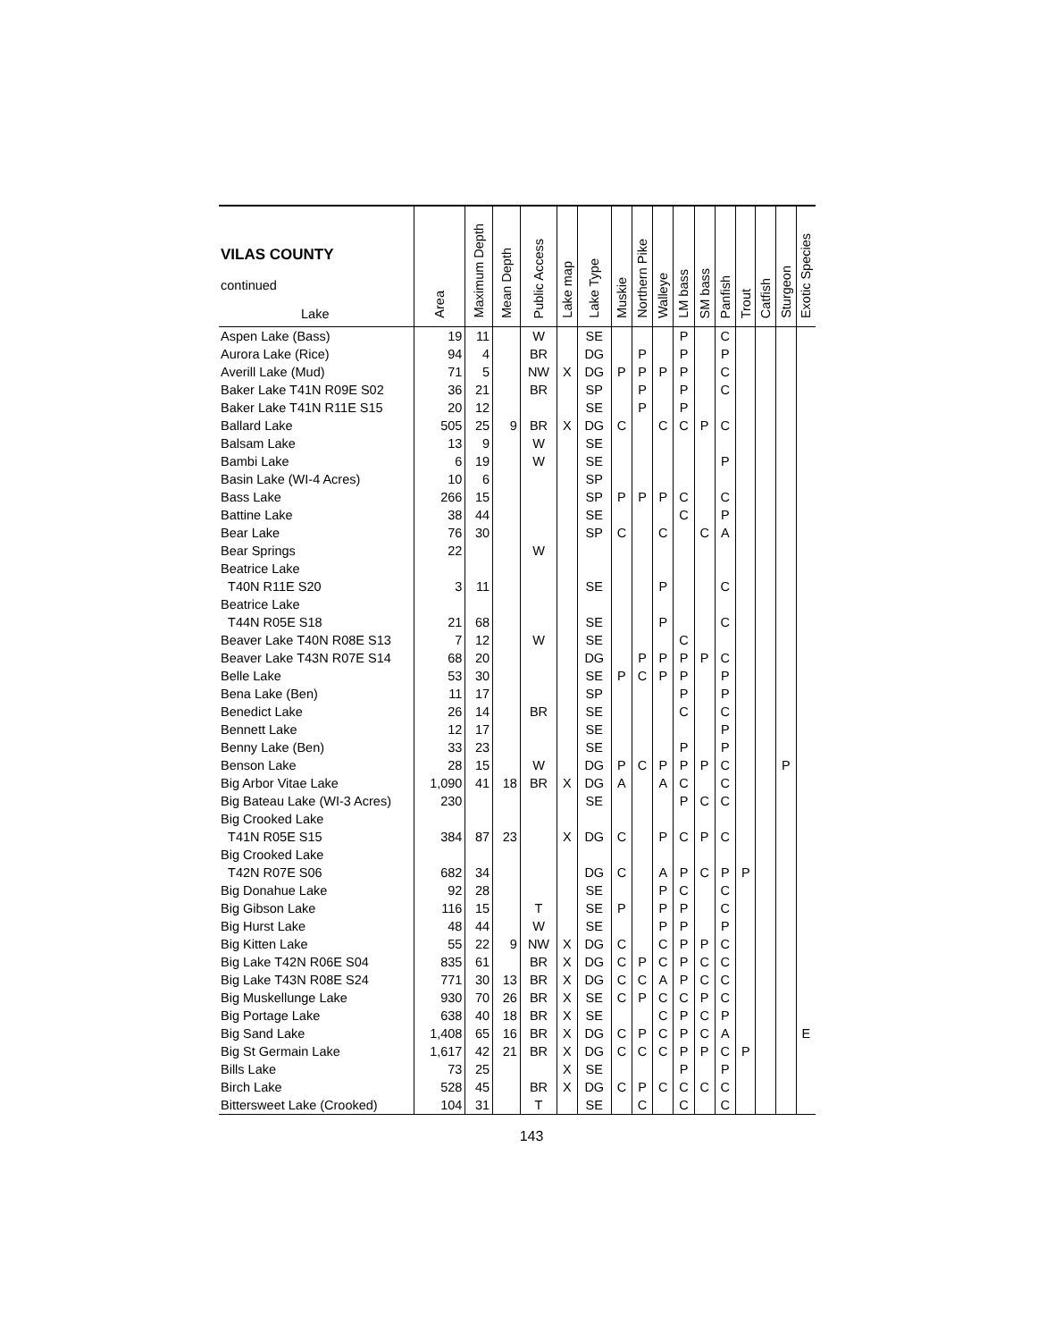| VILAS COUNTY continued Lake | Area | Maximum Depth | Mean Depth | Public Access | Lake map | Lake Type | Muskie | Northern Pike | Walleye | LM bass | SM bass | Panfish | Trout | Catfish | Sturgeon | Exotic Species |
| --- | --- | --- | --- | --- | --- | --- | --- | --- | --- | --- | --- | --- | --- | --- | --- | --- |
| Aspen Lake (Bass) | 19 | 11 | | W | | SE | | | | P | | C | | | | |
| Aurora Lake (Rice) | 94 | 4 | | BR | | DG | | P | | P | | P | | | | |
| Averill Lake (Mud) | 71 | 5 | | NW | X | DG | P | P | P | P | | C | | | | |
| Baker Lake T41N R09E S02 | 36 | 21 | | BR | | SP | | P | | P | | C | | | | |
| Baker Lake T41N R11E S15 | 20 | 12 | | | | SE | | P | | P | | | | | | |
| Ballard Lake | 505 | 25 | 9 | BR | X | DG | C | | C | C | P | C | | | | |
| Balsam Lake | 13 | 9 | | W | | SE | | | | | | | | | | |
| Bambi Lake | 6 | 19 | | W | | SE | | | | | | P | | | | |
| Basin Lake (WI-4 Acres) | 10 | 6 | | | | SP | | | | | | | | | | |
| Bass Lake | 266 | 15 | | | | SP | P | P | P | C | | C | | | | |
| Battine Lake | 38 | 44 | | | | SE | | | | C | | P | | | | |
| Bear Lake | 76 | 30 | | | | SP | C | | C | | C | A | | | | |
| Bear Springs | 22 | | | W | | | | | | | | | | | | |
| Beatrice Lake | | | | | | | | | | | | | | | | |
| T40N R11E S20 | 3 | 11 | | | | SE | | | P | | | C | | | | |
| Beatrice Lake | | | | | | | | | | | | | | | | |
| T44N R05E S18 | 21 | 68 | | | | SE | | | P | | | C | | | | |
| Beaver Lake T40N R08E S13 | 7 | 12 | | W | | SE | | | | C | | | | | | |
| Beaver Lake T43N R07E S14 | 68 | 20 | | | | DG | | P | P | P | P | C | | | | |
| Belle Lake | 53 | 30 | | | | SE | P | C | P | P | | P | | | | |
| Bena Lake (Ben) | 11 | 17 | | | | SP | | | | P | | P | | | | |
| Benedict Lake | 26 | 14 | | BR | | SE | | | | C | | C | | | | |
| Bennett Lake | 12 | 17 | | | | SE | | | | | | P | | | | |
| Benny Lake (Ben) | 33 | 23 | | | | SE | | | | P | | P | | | | |
| Benson Lake | 28 | 15 | | W | | DG | P | C | P | P | P | C | | | P | |
| Big Arbor Vitae Lake | 1,090 | 41 | 18 | BR | X | DG | A | | A | C | | C | | | | |
| Big Bateau Lake (WI-3 Acres) | 230 | | | | | SE | | | | P | C | C | | | | |
| Big Crooked Lake | | | | | | | | | | | | | | | | |
| T41N R05E S15 | 384 | 87 | 23 | | X | DG | C | | P | C | P | C | | | | |
| Big Crooked Lake | | | | | | | | | | | | | | | | |
| T42N R07E S06 | 682 | 34 | | | | DG | C | | A | P | C | P | P | | | |
| Big Donahue Lake | 92 | 28 | | | | SE | | | P | C | | C | | | | |
| Big Gibson Lake | 116 | 15 | | T | | SE | P | | P | P | | C | | | | |
| Big Hurst Lake | 48 | 44 | | W | | SE | | | P | P | | P | | | | |
| Big Kitten Lake | 55 | 22 | 9 | NW | X | DG | C | | C | P | P | C | | | | |
| Big Lake T42N R06E S04 | 835 | 61 | | BR | X | DG | C | P | C | P | C | C | | | | |
| Big Lake T43N R08E S24 | 771 | 30 | 13 | BR | X | DG | C | C | A | P | C | C | | | | |
| Big Muskellunge Lake | 930 | 70 | 26 | BR | X | SE | C | P | C | C | P | C | | | | |
| Big Portage Lake | 638 | 40 | 18 | BR | X | SE | | | C | P | C | P | | | | |
| Big Sand Lake | 1,408 | 65 | 16 | BR | X | DG | C | P | C | P | C | A | | | | E |
| Big St Germain Lake | 1,617 | 42 | 21 | BR | X | DG | C | C | C | P | P | C | P | | | |
| Bills Lake | 73 | 25 | | | X | SE | | | | P | | P | | | | |
| Birch Lake | 528 | 45 | | BR | X | DG | C | P | C | C | C | C | | | | |
| Bittersweet Lake (Crooked) | 104 | 31 | | T | | SE | | C | | C | | C | | | | |
143